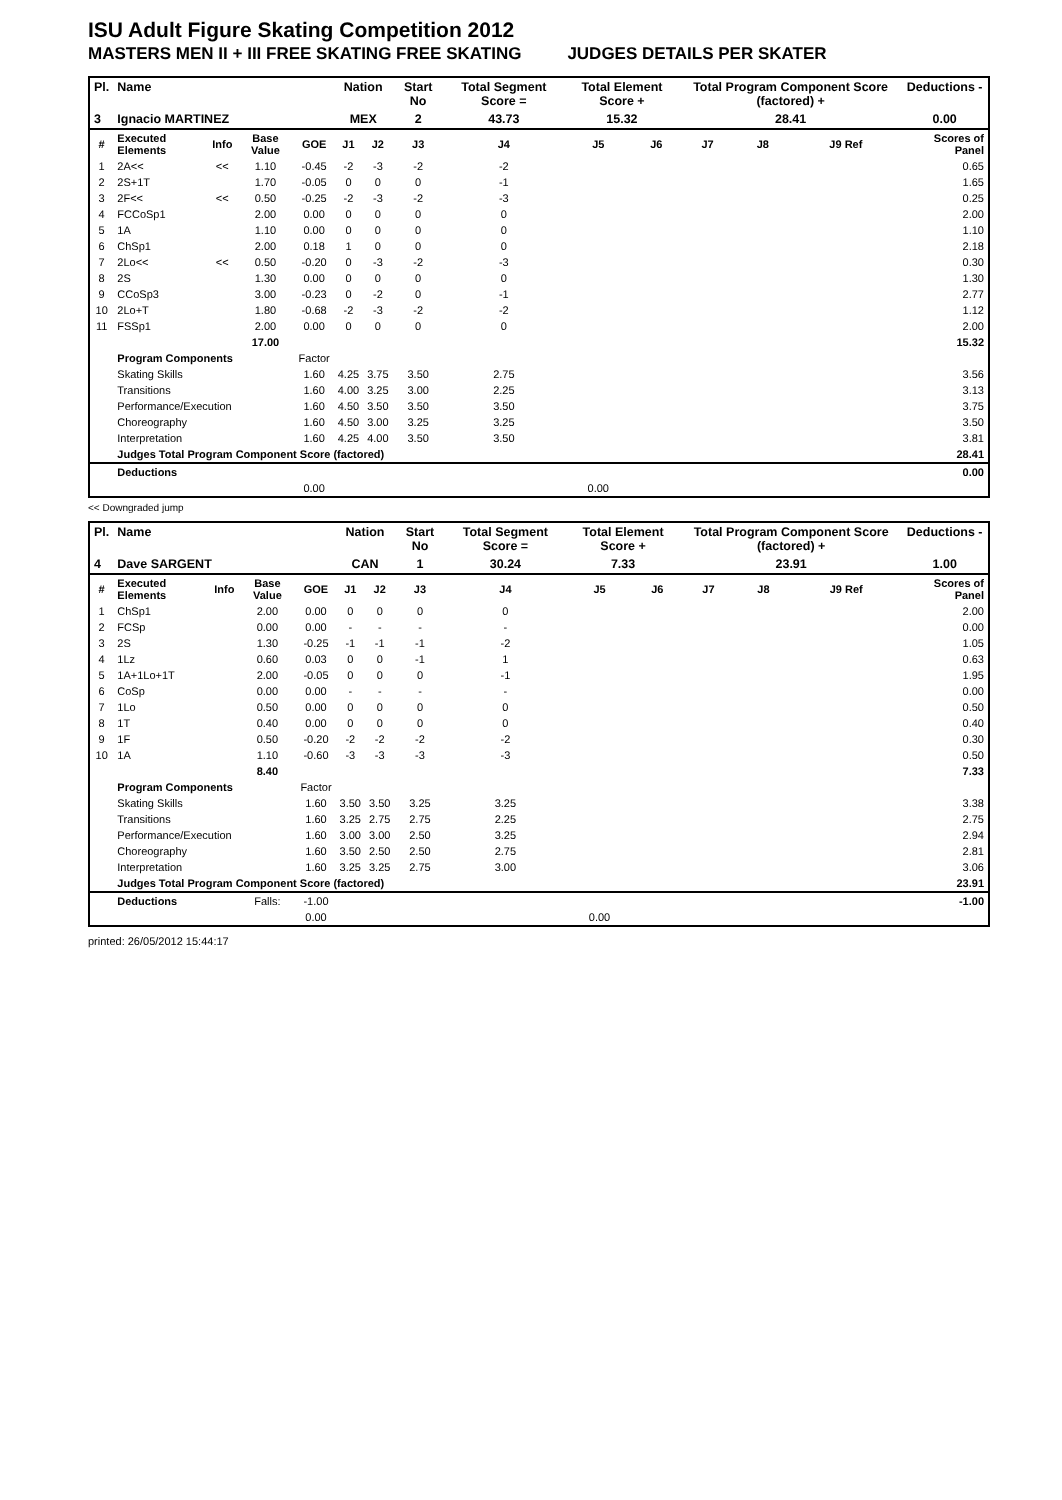ISU Adult Figure Skating Competition 2012
MASTERS MEN II + III FREE SKATING FREE SKATING JUDGES DETAILS PER SKATER
| Pl. | Name | | | | Nation | | Start No | Total Segment Score = | Total Element Score + | | Total Program Component Score (factored) + | | | Deductions - |
| --- | --- | --- | --- | --- | --- | --- | --- | --- | --- | --- | --- | --- | --- | --- |
| 3 | Ignacio MARTINEZ | | | | MEX | | 2 | 43.73 | 15.32 | | 28.41 | | | 0.00 |
| # | Executed Elements | Info | Base Value | GOE | J1 | J2 | J3 | J4 | J5 | J6 | J7 | J8 | J9 Ref | Scores of Panel |
| 1 | 2A<< | << | 1.10 | -0.45 | -2 | -3 | -2 | -2 | | | | | | 0.65 |
| 2 | 2S+1T | | 1.70 | -0.05 | 0 | 0 | 0 | -1 | | | | | | 1.65 |
| 3 | 2F<< | << | 0.50 | -0.25 | -2 | -3 | -2 | -3 | | | | | | 0.25 |
| 4 | FCCoSp1 | | 2.00 | 0.00 | 0 | 0 | 0 | 0 | | | | | | 2.00 |
| 5 | 1A | | 1.10 | 0.00 | 0 | 0 | 0 | 0 | | | | | | 1.10 |
| 6 | ChSp1 | | 2.00 | 0.18 | 1 | 0 | 0 | 0 | | | | | | 2.18 |
| 7 | 2Lo<< | << | 0.50 | -0.20 | 0 | -3 | -2 | -3 | | | | | | 0.30 |
| 8 | 2S | | 1.30 | 0.00 | 0 | 0 | 0 | 0 | | | | | | 1.30 |
| 9 | CCoSp3 | | 3.00 | -0.23 | 0 | -2 | 0 | -1 | | | | | | 2.77 |
| 10 | 2Lo+T | | 1.80 | -0.68 | -2 | -3 | -2 | -2 | | | | | | 1.12 |
| 11 | FSSp1 | | 2.00 | 0.00 | 0 | 0 | 0 | 0 | | | | | | 2.00 |
| | | | 17.00 | | | | | | | | | | | 15.32 |
| | Program Components | | | Factor | | | | | | | | | | |
| | Skating Skills | | | 1.60 | 4.25 | 3.75 | 3.50 | 2.75 | | | | | | 3.56 |
| | Transitions | | | 1.60 | 4.00 | 3.25 | 3.00 | 2.25 | | | | | | 3.13 |
| | Performance/Execution | | | 1.60 | 4.50 | 3.50 | 3.50 | 3.50 | | | | | | 3.75 |
| | Choreography | | | 1.60 | 4.50 | 3.00 | 3.25 | 3.25 | | | | | | 3.50 |
| | Interpretation | | | 1.60 | 4.25 | 4.00 | 3.50 | 3.50 | | | | | | 3.81 |
| | Judges Total Program Component Score (factored) | | | | | | | | | | | | | 28.41 |
| | Deductions | | | | | | | | | | | | | 0.00 |
| | | | | 0.00 | | | | | 0.00 | | | | | |
<< Downgraded jump
| Pl. | Name | | | | Nation | | Start No | Total Segment Score = | Total Element Score + | | Total Program Component Score (factored) + | | | Deductions - |
| --- | --- | --- | --- | --- | --- | --- | --- | --- | --- | --- | --- | --- | --- | --- |
| 4 | Dave SARGENT | | | | CAN | | 1 | 30.24 | 7.33 | | 23.91 | | | 1.00 |
| # | Executed Elements | Info | Base Value | GOE | J1 | J2 | J3 | J4 | J5 | J6 | J7 | J8 | J9 Ref | Scores of Panel |
| 1 | ChSp1 | | 2.00 | 0.00 | 0 | 0 | 0 | 0 | | | | | | 2.00 |
| 2 | FCSp | | 0.00 | 0.00 | - | - | - | - | | | | | | 0.00 |
| 3 | 2S | | 1.30 | -0.25 | -1 | -1 | -1 | -2 | | | | | | 1.05 |
| 4 | 1Lz | | 0.60 | 0.03 | 0 | 0 | -1 | 1 | | | | | | 0.63 |
| 5 | 1A+1Lo+1T | | 2.00 | -0.05 | 0 | 0 | 0 | -1 | | | | | | 1.95 |
| 6 | CoSp | | 0.00 | 0.00 | - | - | - | - | | | | | | 0.00 |
| 7 | 1Lo | | 0.50 | 0.00 | 0 | 0 | 0 | 0 | | | | | | 0.50 |
| 8 | 1T | | 0.40 | 0.00 | 0 | 0 | 0 | 0 | | | | | | 0.40 |
| 9 | 1F | | 0.50 | -0.20 | -2 | -2 | -2 | -2 | | | | | | 0.30 |
| 10 | 1A | | 1.10 | -0.60 | -3 | -3 | -3 | -3 | | | | | | 0.50 |
| | | | 8.40 | | | | | | | | | | | 7.33 |
| | Program Components | | | Factor | | | | | | | | | | |
| | Skating Skills | | | 1.60 | 3.50 | 3.50 | 3.25 | 3.25 | | | | | | 3.38 |
| | Transitions | | | 1.60 | 3.25 | 2.75 | 2.75 | 2.25 | | | | | | 2.75 |
| | Performance/Execution | | | 1.60 | 3.00 | 3.00 | 2.50 | 3.25 | | | | | | 2.94 |
| | Choreography | | | 1.60 | 3.50 | 2.50 | 2.50 | 2.75 | | | | | | 2.81 |
| | Interpretation | | | 1.60 | 3.25 | 3.25 | 2.75 | 3.00 | | | | | | 3.06 |
| | Judges Total Program Component Score (factored) | | | | | | | | | | | | | 23.91 |
| | Deductions | | Falls: | -1.00 | | | | | | | | | | -1.00 |
| | | | | 0.00 | | | | | 0.00 | | | | | |
printed: 26/05/2012 15:44:17